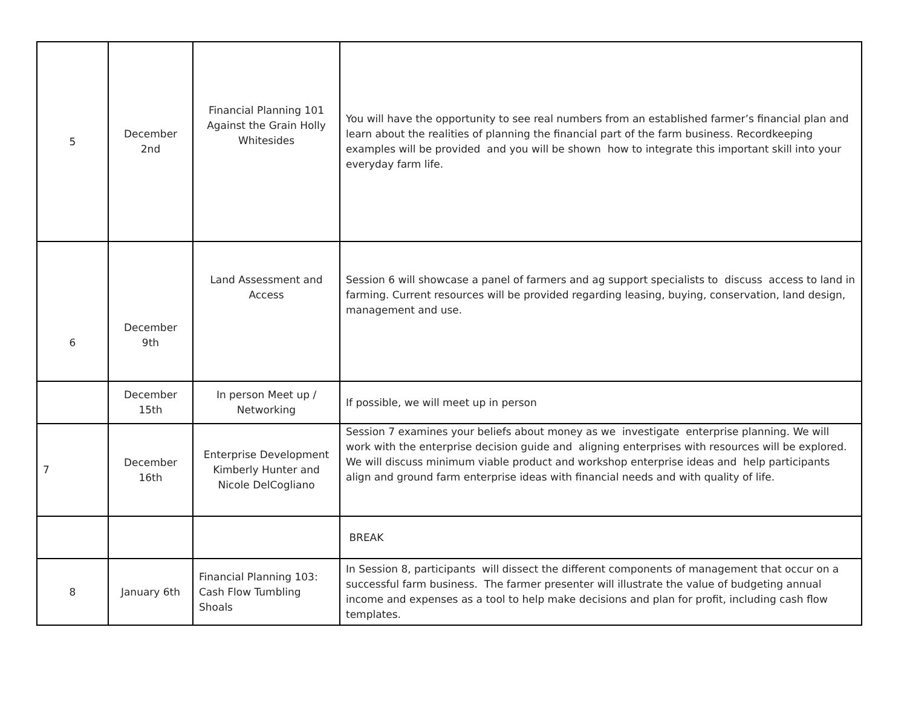| 5 | December 2nd | Financial Planning 101 Against the Grain Holly Whitesides | You will have the opportunity to see real numbers from an established farmer’s financial plan and learn about the realities of planning the financial part of the farm business. Recordkeeping examples will be provided and you will be shown how to integrate this important skill into your everyday farm life. |
| 6 | December 9th | Land Assessment and Access | Session 6 will showcase a panel of farmers and ag support specialists to discuss access to land in farming. Current resources will be provided regarding leasing, buying, conservation, land design, management and use. |
| | December 15th | In person Meet up / Networking | If possible, we will meet up in person |
| 7 | December 16th | Enterprise Development Kimberly Hunter and Nicole DelCogliano | Session 7 examines your beliefs about money as we investigate enterprise planning. We will work with the enterprise decision guide and aligning enterprises with resources will be explored. We will discuss minimum viable product and workshop enterprise ideas and help participants align and ground farm enterprise ideas with financial needs and with quality of life. |
| | | | BREAK |
| 8 | January 6th | Financial Planning 103: Cash Flow Tumbling Shoals | In Session 8, participants will dissect the different components of management that occur on a successful farm business. The farmer presenter will illustrate the value of budgeting annual income and expenses as a tool to help make decisions and plan for profit, including cash flow templates. |